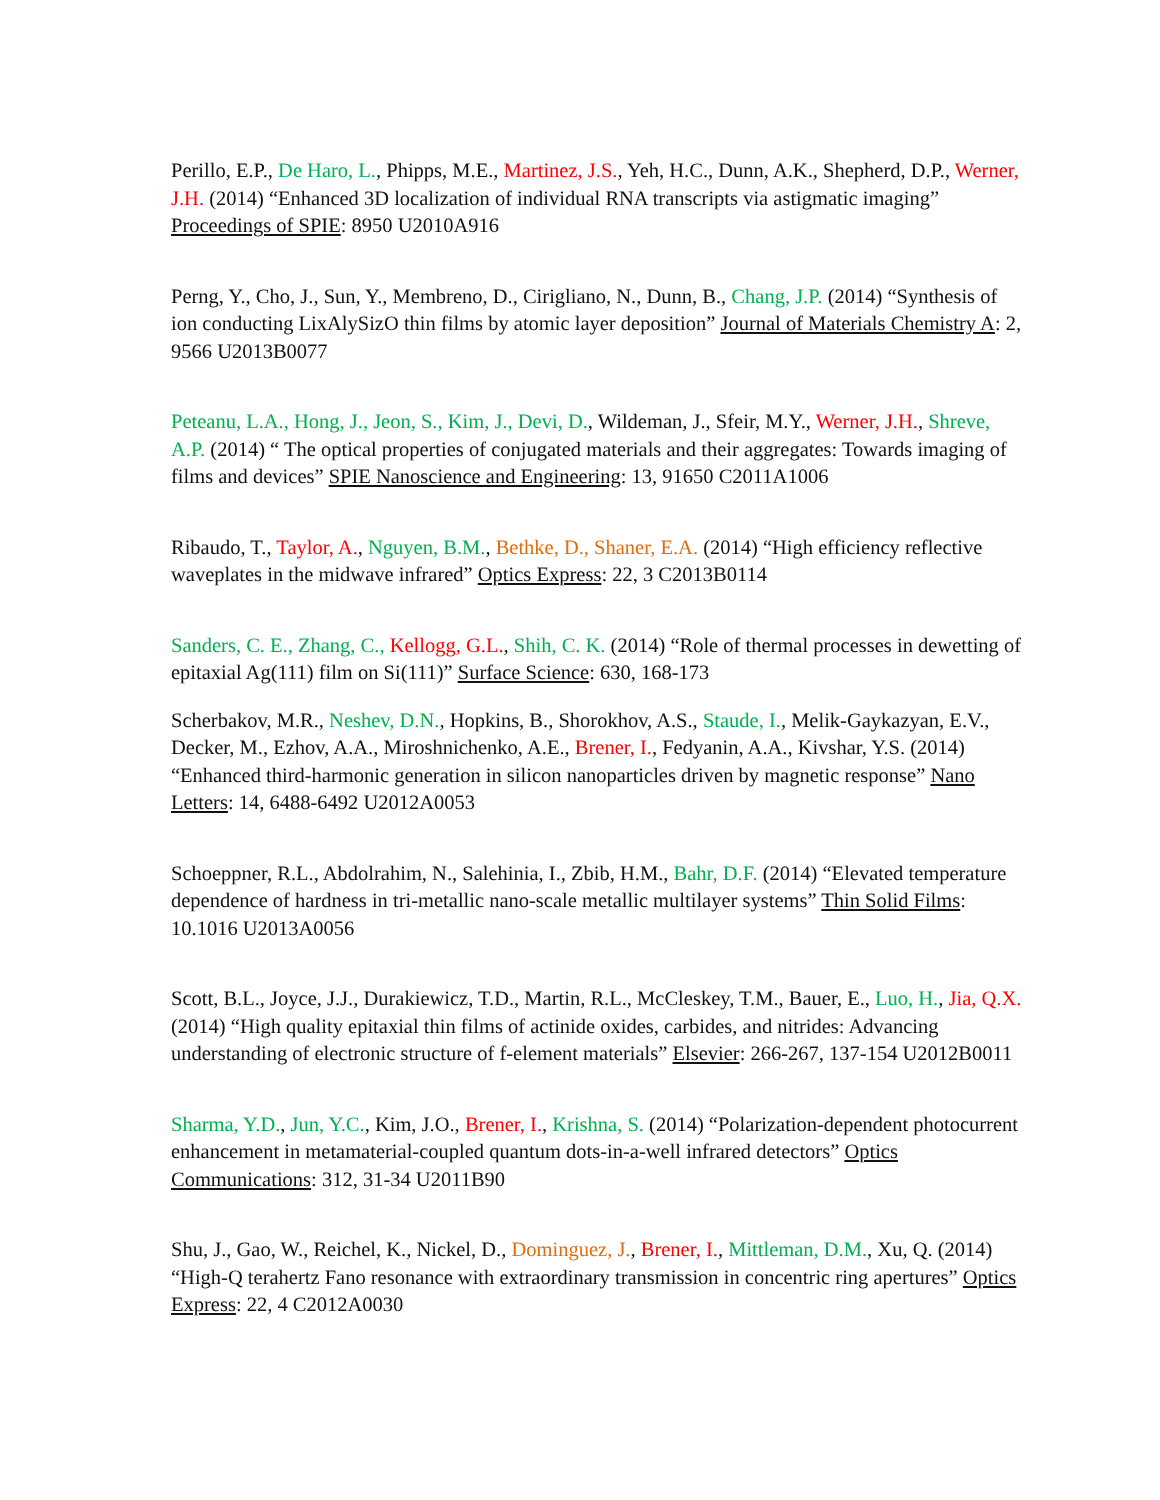Perillo, E.P., De Haro, L., Phipps, M.E., Martinez, J.S., Yeh, H.C., Dunn, A.K., Shepherd, D.P., Werner, J.H. (2014) “Enhanced 3D localization of individual RNA transcripts via astigmatic imaging” Proceedings of SPIE: 8950 U2010A916
Perng, Y., Cho, J., Sun, Y., Membreno, D., Cirigliano, N., Dunn, B., Chang, J.P. (2014) “Synthesis of ion conducting LixAlySizO thin films by atomic layer deposition” Journal of Materials Chemistry A: 2, 9566 U2013B0077
Peteanu, L.A., Hong, J., Jeon, S., Kim, J., Devi, D., Wildeman, J., Sfeir, M.Y., Werner, J.H., Shreve, A.P. (2014) “ The optical properties of conjugated materials and their aggregates: Towards imaging of films and devices” SPIE Nanoscience and Engineering: 13, 91650 C2011A1006
Ribaudo, T., Taylor, A., Nguyen, B.M., Bethke, D., Shaner, E.A. (2014) “High efficiency reflective waveplates in the midwave infrared” Optics Express: 22, 3 C2013B0114
Sanders, C. E., Zhang, C., Kellogg, G.L., Shih, C. K. (2014) “Role of thermal processes in dewetting of epitaxial Ag(111) film on Si(111)” Surface Science: 630, 168-173
Scherbakov, M.R., Neshev, D.N., Hopkins, B., Shorokhov, A.S., Staude, I., Melik-Gaykazyan, E.V., Decker, M., Ezhov, A.A., Miroshnichenko, A.E., Brener, I., Fedyanin, A.A., Kivshar, Y.S. (2014) “Enhanced third-harmonic generation in silicon nanoparticles driven by magnetic response” Nano Letters: 14, 6488-6492 U2012A0053
Schoeppner, R.L., Abdolrahim, N., Salehinia, I., Zbib, H.M., Bahr, D.F. (2014) “Elevated temperature dependence of hardness in tri-metallic nano-scale metallic multilayer systems” Thin Solid Films: 10.1016 U2013A0056
Scott, B.L., Joyce, J.J., Durakiewicz, T.D., Martin, R.L., McCleskey, T.M., Bauer, E., Luo, H., Jia, Q.X. (2014) “High quality epitaxial thin films of actinide oxides, carbides, and nitrides: Advancing understanding of electronic structure of f-element materials” Elsevier: 266-267, 137-154 U2012B0011
Sharma, Y.D., Jun, Y.C., Kim, J.O., Brener, I., Krishna, S. (2014) “Polarization-dependent photocurrent enhancement in metamaterial-coupled quantum dots-in-a-well infrared detectors” Optics Communications: 312, 31-34 U2011B90
Shu, J., Gao, W., Reichel, K., Nickel, D., Dominguez, J., Brener, I., Mittleman, D.M., Xu, Q. (2014) “High-Q terahertz Fano resonance with extraordinary transmission in concentric ring apertures” Optics Express: 22, 4 C2012A0030